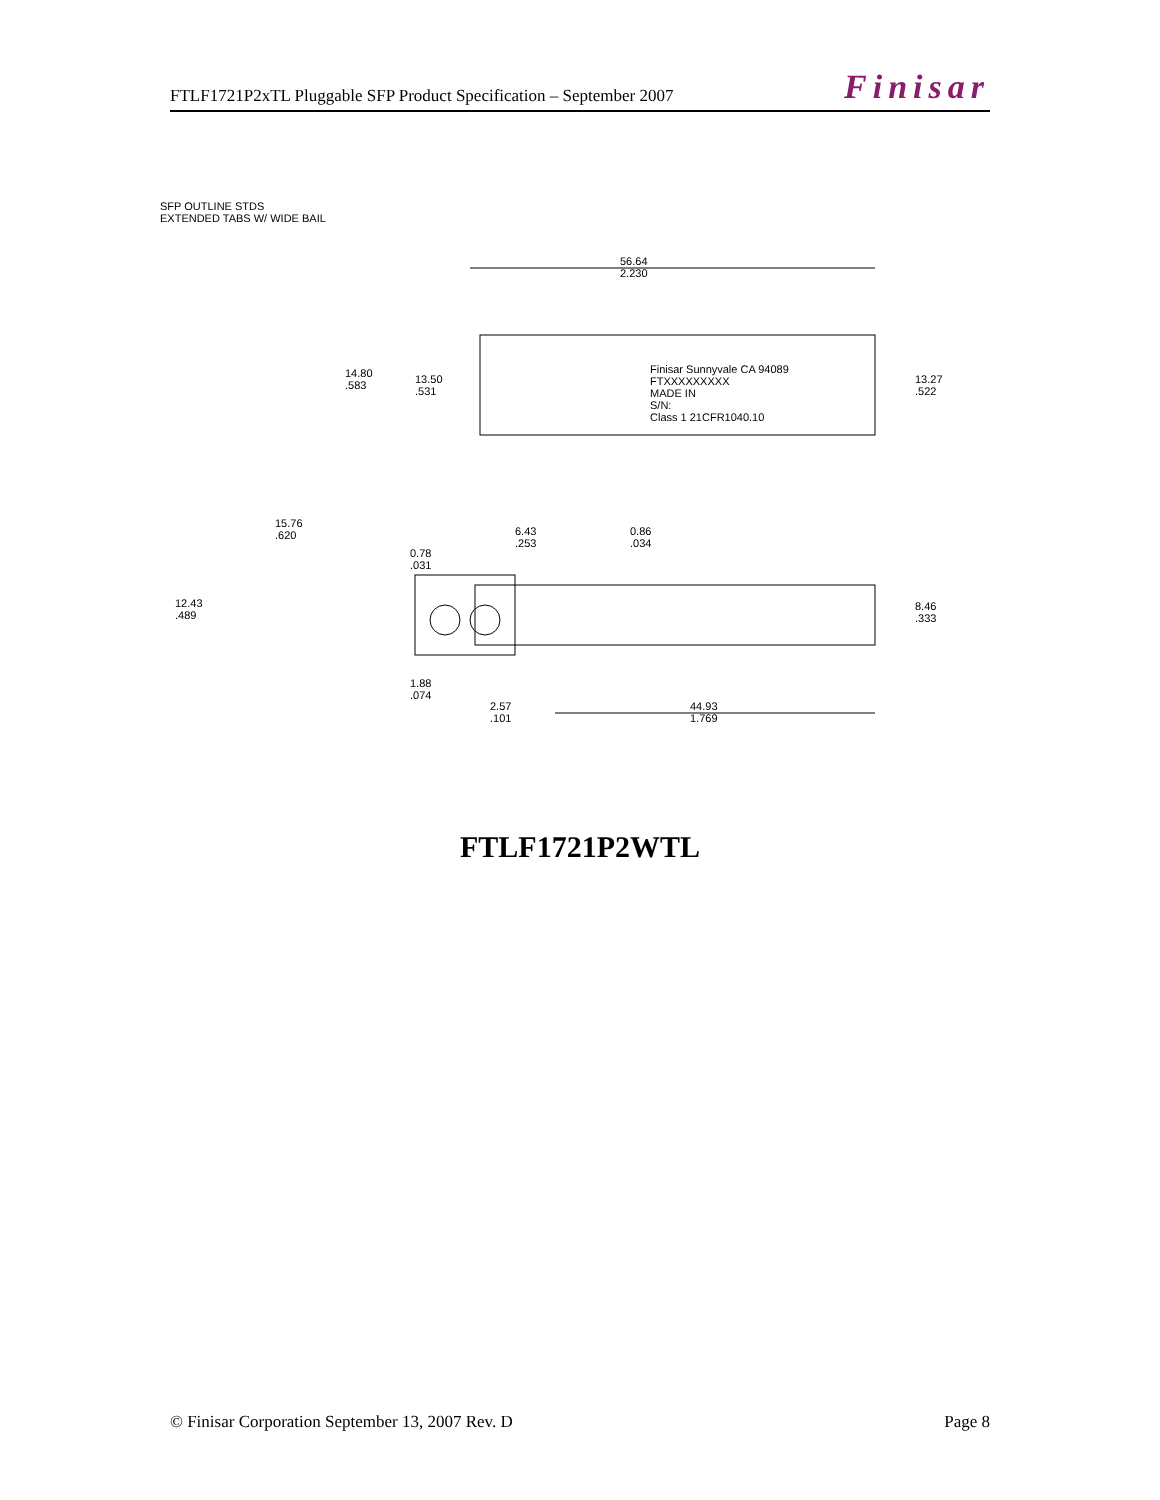FTLF1721P2xTL Pluggable SFP Product Specification – September 2007 Finisar
SFP OUTLINE STDS
EXTENDED TABS W/ WIDE BAIL
56.64
2.230
14.80
.583
13.50
.531
Finisar Sunnyvale CA 94089
FTXXXXXXXXX
MADE IN
S/N:
Class 1 21CFR1040.10
13.27
.522
15.76
.620
6.43
.253
0.86
.034
0.78
.031
12.43
.489
8.46
.333
1.88
.074
2.57
.101
44.93
1.769
FTLF1721P2WTL
© Finisar Corporation September 13, 2007 Rev. D Page 8